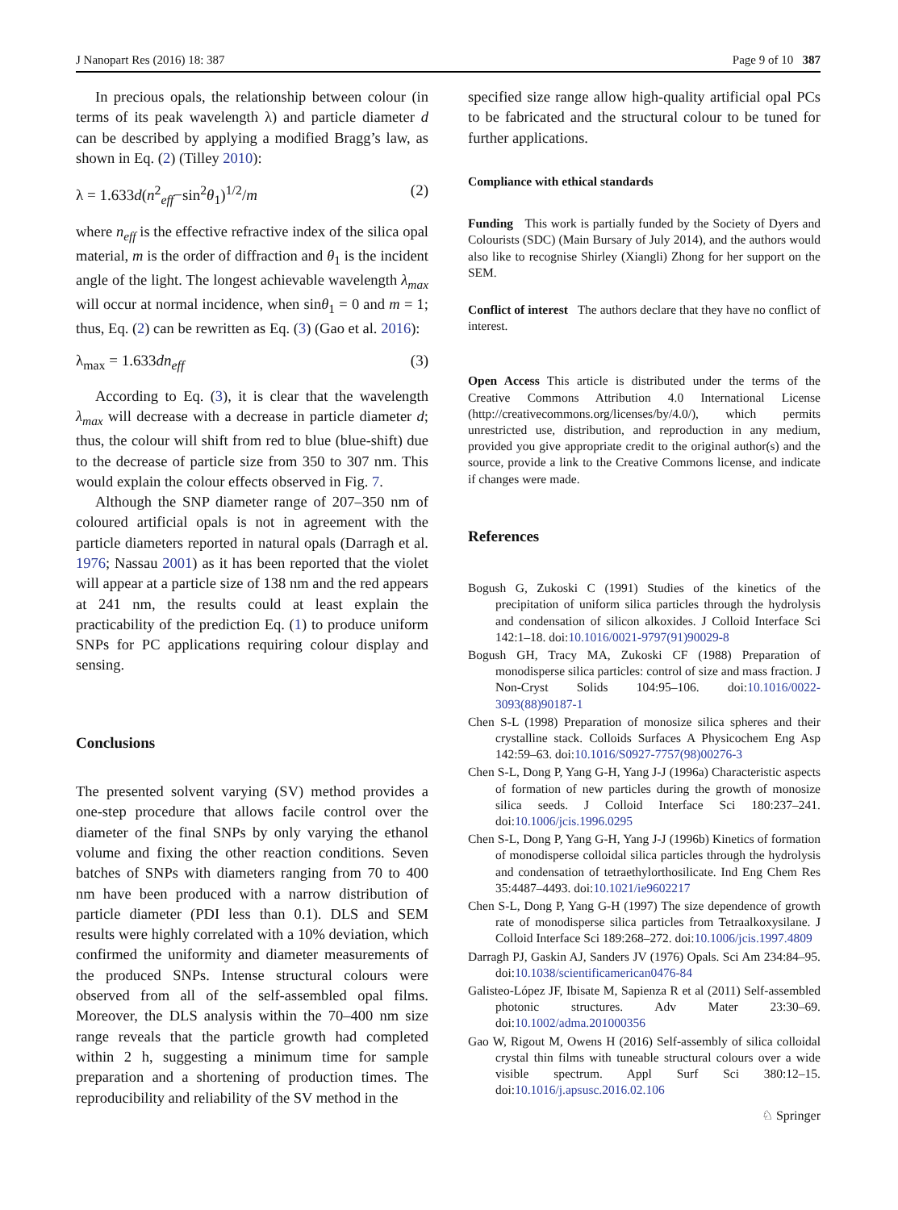J Nanopart Res (2016) 18: 387 Page 9 of 10 387
In precious opals, the relationship between colour (in terms of its peak wavelength λ) and particle diameter d can be described by applying a modified Bragg’s law, as shown in Eq. (2) (Tilley 2010):
λ = 1.633d(n<sup>2</sup><sub>eff</sub>−sin<sup>2</sup>θ<sub>1</sub>)<sup>1/2</sup>/m (2)
where n<sub>eff</sub> is the effective refractive index of the silica opal material, m is the order of diffraction and θ<sub>1</sub> is the incident angle of the light. The longest achievable wavelength λ<sub>max</sub> will occur at normal incidence, when sinθ<sub>1</sub> = 0 and m = 1; thus, Eq. (2) can be rewritten as Eq. (3) (Gao et al. 2016):
λ<sub>max</sub> = 1.633dn<sub>eff</sub> (3)
According to Eq. (3), it is clear that the wavelength λ<sub>max</sub> will decrease with a decrease in particle diameter d; thus, the colour will shift from red to blue (blue-shift) due to the decrease of particle size from 350 to 307 nm. This would explain the colour effects observed in Fig. 7.
Although the SNP diameter range of 207–350 nm of coloured artificial opals is not in agreement with the particle diameters reported in natural opals (Darragh et al. 1976; Nassau 2001) as it has been reported that the violet will appear at a particle size of 138 nm and the red appears at 241 nm, the results could at least explain the practicability of the prediction Eq. (1) to produce uniform SNPs for PC applications requiring colour display and sensing.
Conclusions
The presented solvent varying (SV) method provides a one-step procedure that allows facile control over the diameter of the final SNPs by only varying the ethanol volume and fixing the other reaction conditions. Seven batches of SNPs with diameters ranging from 70 to 400 nm have been produced with a narrow distribution of particle diameter (PDI less than 0.1). DLS and SEM results were highly correlated with a 10% deviation, which confirmed the uniformity and diameter measurements of the produced SNPs. Intense structural colours were observed from all of the self-assembled opal films. Moreover, the DLS analysis within the 70–400 nm size range reveals that the particle growth had completed within 2 h, suggesting a minimum time for sample preparation and a shortening of production times. The reproducibility and reliability of the SV method in the
specified size range allow high-quality artificial opal PCs to be fabricated and the structural colour to be tuned for further applications.
Compliance with ethical standards
Funding This work is partially funded by the Society of Dyers and Colourists (SDC) (Main Bursary of July 2014), and the authors would also like to recognise Shirley (Xiangli) Zhong for her support on the SEM.
Conflict of interest The authors declare that they have no conflict of interest.
Open Access This article is distributed under the terms of the Creative Commons Attribution 4.0 International License (http://creativecommons.org/licenses/by/4.0/), which permits unrestricted use, distribution, and reproduction in any medium, provided you give appropriate credit to the original author(s) and the source, provide a link to the Creative Commons license, and indicate if changes were made.
References
Bogush G, Zukoski C (1991) Studies of the kinetics of the precipitation of uniform silica particles through the hydrolysis and condensation of silicon alkoxides. J Colloid Interface Sci 142:1–18. doi:10.1016/0021-9797(91)90029-8
Bogush GH, Tracy MA, Zukoski CF (1988) Preparation of monodisperse silica particles: control of size and mass fraction. J Non-Cryst Solids 104:95–106. doi:10.1016/0022-3093(88)90187-1
Chen S-L (1998) Preparation of monosize silica spheres and their crystalline stack. Colloids Surfaces A Physicochem Eng Asp 142:59–63. doi:10.1016/S0927-7757(98)00276-3
Chen S-L, Dong P, Yang G-H, Yang J-J (1996a) Characteristic aspects of formation of new particles during the growth of monosize silica seeds. J Colloid Interface Sci 180:237–241. doi:10.1006/jcis.1996.0295
Chen S-L, Dong P, Yang G-H, Yang J-J (1996b) Kinetics of formation of monodisperse colloidal silica particles through the hydrolysis and condensation of tetraethylorthosilicate. Ind Eng Chem Res 35:4487–4493. doi:10.1021/ie9602217
Chen S-L, Dong P, Yang G-H (1997) The size dependence of growth rate of monodisperse silica particles from Tetraalkoxysilane. J Colloid Interface Sci 189:268–272. doi:10.1006/jcis.1997.4809
Darragh PJ, Gaskin AJ, Sanders JV (1976) Opals. Sci Am 234:84–95. doi:10.1038/scientificamerican0476-84
Galisteo-López JF, Ibisate M, Sapienza R et al (2011) Self-assembled photonic structures. Adv Mater 23:30–69. doi:10.1002/adma.201000356
Gao W, Rigout M, Owens H (2016) Self-assembly of silica colloidal crystal thin films with tuneable structural colours over a wide visible spectrum. Appl Surf Sci 380:12–15. doi:10.1016/j.apsusc.2016.02.106
♘ Springer